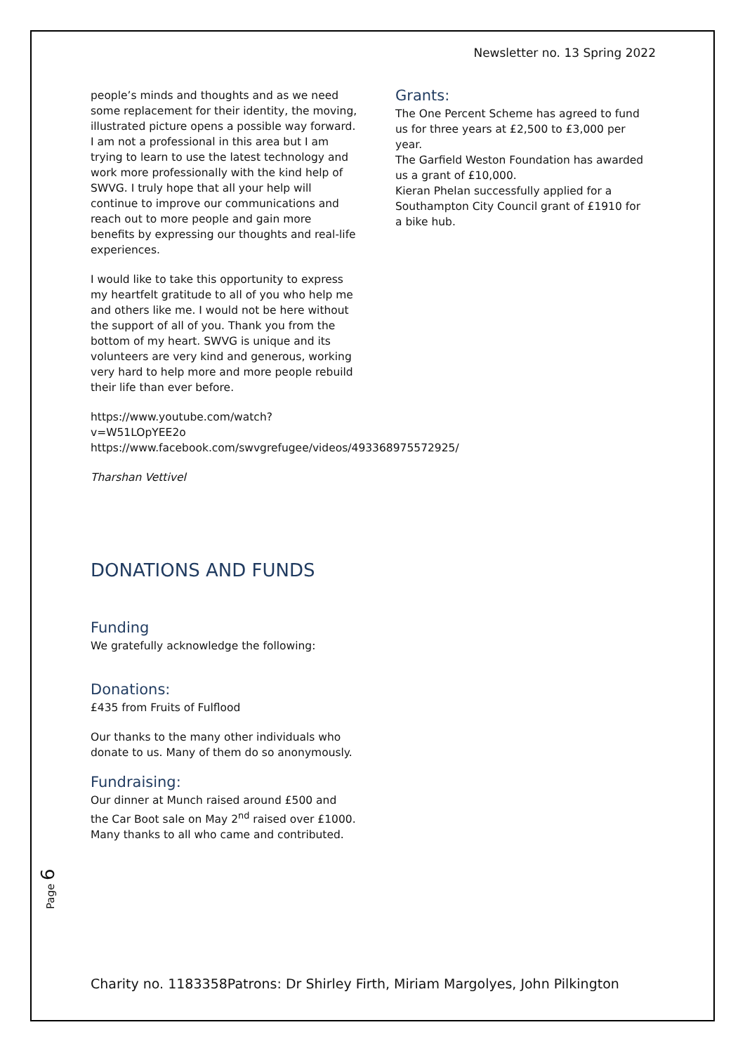Newsletter no. 13 Spring 2022
people’s minds and thoughts and as we need some replacement for their identity, the moving, illustrated picture opens a possible way forward. I am not a professional in this area but I am trying to learn to use the latest technology and work more professionally with the kind help of SWVG. I truly hope that all your help will continue to improve our communications and reach out to more people and gain more benefits by expressing our thoughts and real-life experiences.
I would like to take this opportunity to express my heartfelt gratitude to all of you who help me and others like me. I would not be here without the support of all of you. Thank you from the bottom of my heart. SWVG is unique and its volunteers are very kind and generous, working very hard to help more and more people rebuild their life than ever before.
https://www.youtube.com/watch?v=W51LOpYEE2o
https://www.facebook.com/swvgrefugee/videos/493368975572925/
Tharshan Vettivel
DONATIONS AND FUNDS
Funding
We gratefully acknowledge the following:
Donations:
£435 from Fruits of Fulflood
Our thanks to the many other individuals who donate to us. Many of them do so anonymously.
Fundraising:
Our dinner at Munch raised around £500 and the Car Boot sale on May 2<sup>nd</sup> raised over £1000. Many thanks to all who came and contributed.
Grants:
The One Percent Scheme has agreed to fund us for three years at £2,500 to £3,000 per year.
The Garfield Weston Foundation has awarded us a grant of £10,000.
Kieran Phelan successfully applied for a Southampton City Council grant of £1910 for a bike hub.
Page 6
Charity no. 1183358Patrons: Dr Shirley Firth, Miriam Margolyes, John Pilkington